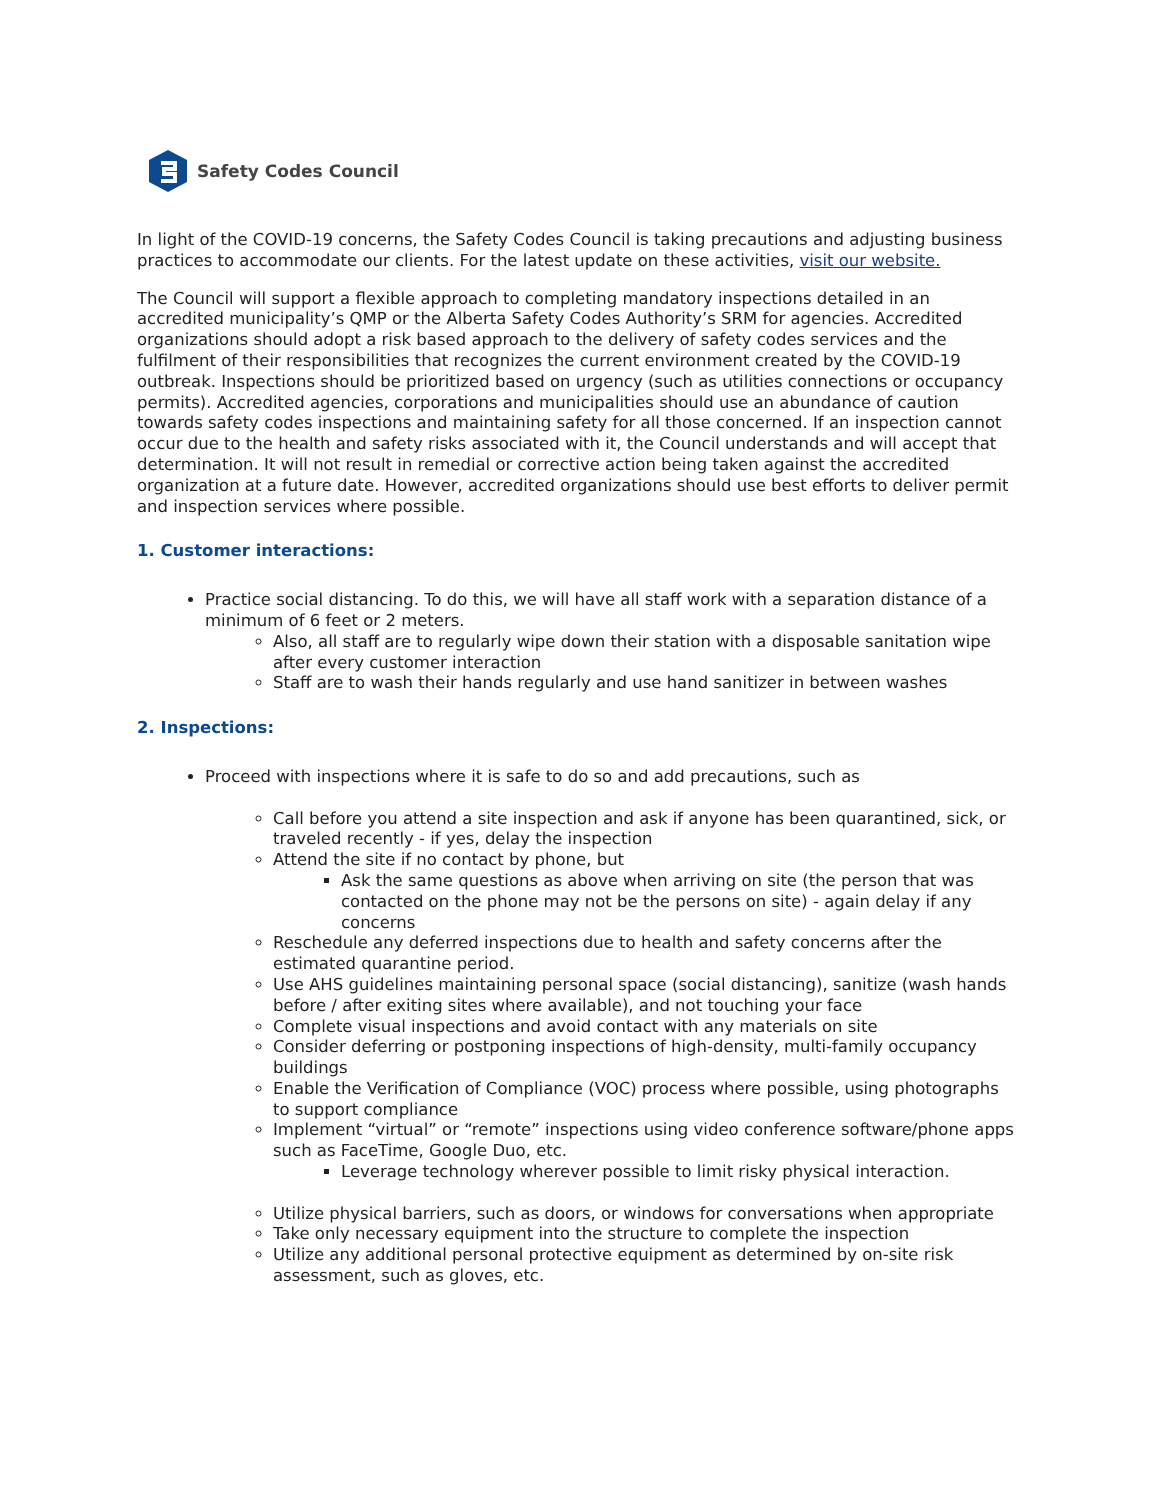Safety Codes Council
In light of the COVID-19 concerns, the Safety Codes Council is taking precautions and adjusting business practices to accommodate our clients. For the latest update on these activities, visit our website.
The Council will support a flexible approach to completing mandatory inspections detailed in an accredited municipality’s QMP or the Alberta Safety Codes Authority’s SRM for agencies. Accredited organizations should adopt a risk based approach to the delivery of safety codes services and the fulfilment of their responsibilities that recognizes the current environment created by the COVID-19 outbreak. Inspections should be prioritized based on urgency (such as utilities connections or occupancy permits). Accredited agencies, corporations and municipalities should use an abundance of caution towards safety codes inspections and maintaining safety for all those concerned. If an inspection cannot occur due to the health and safety risks associated with it, the Council understands and will accept that determination. It will not result in remedial or corrective action being taken against the accredited organization at a future date. However, accredited organizations should use best efforts to deliver permit and inspection services where possible.
1. Customer interactions:
Practice social distancing. To do this, we will have all staff work with a separation distance of a minimum of 6 feet or 2 meters.
Also, all staff are to regularly wipe down their station with a disposable sanitation wipe after every customer interaction
Staff are to wash their hands regularly and use hand sanitizer in between washes
2. Inspections:
Proceed with inspections where it is safe to do so and add precautions, such as
Call before you attend a site inspection and ask if anyone has been quarantined, sick, or traveled recently - if yes, delay the inspection
Attend the site if no contact by phone, but
Ask the same questions as above when arriving on site (the person that was contacted on the phone may not be the persons on site) - again delay if any concerns
Reschedule any deferred inspections due to health and safety concerns after the estimated quarantine period.
Use AHS guidelines maintaining personal space (social distancing), sanitize (wash hands before / after exiting sites where available), and not touching your face
Complete visual inspections and avoid contact with any materials on site
Consider deferring or postponing inspections of high-density, multi-family occupancy buildings
Enable the Verification of Compliance (VOC) process where possible, using photographs to support compliance
Implement “virtual” or “remote” inspections using video conference software/phone apps such as FaceTime, Google Duo, etc.
Leverage technology wherever possible to limit risky physical interaction.
Utilize physical barriers, such as doors, or windows for conversations when appropriate
Take only necessary equipment into the structure to complete the inspection
Utilize any additional personal protective equipment as determined by on-site risk assessment, such as gloves, etc.